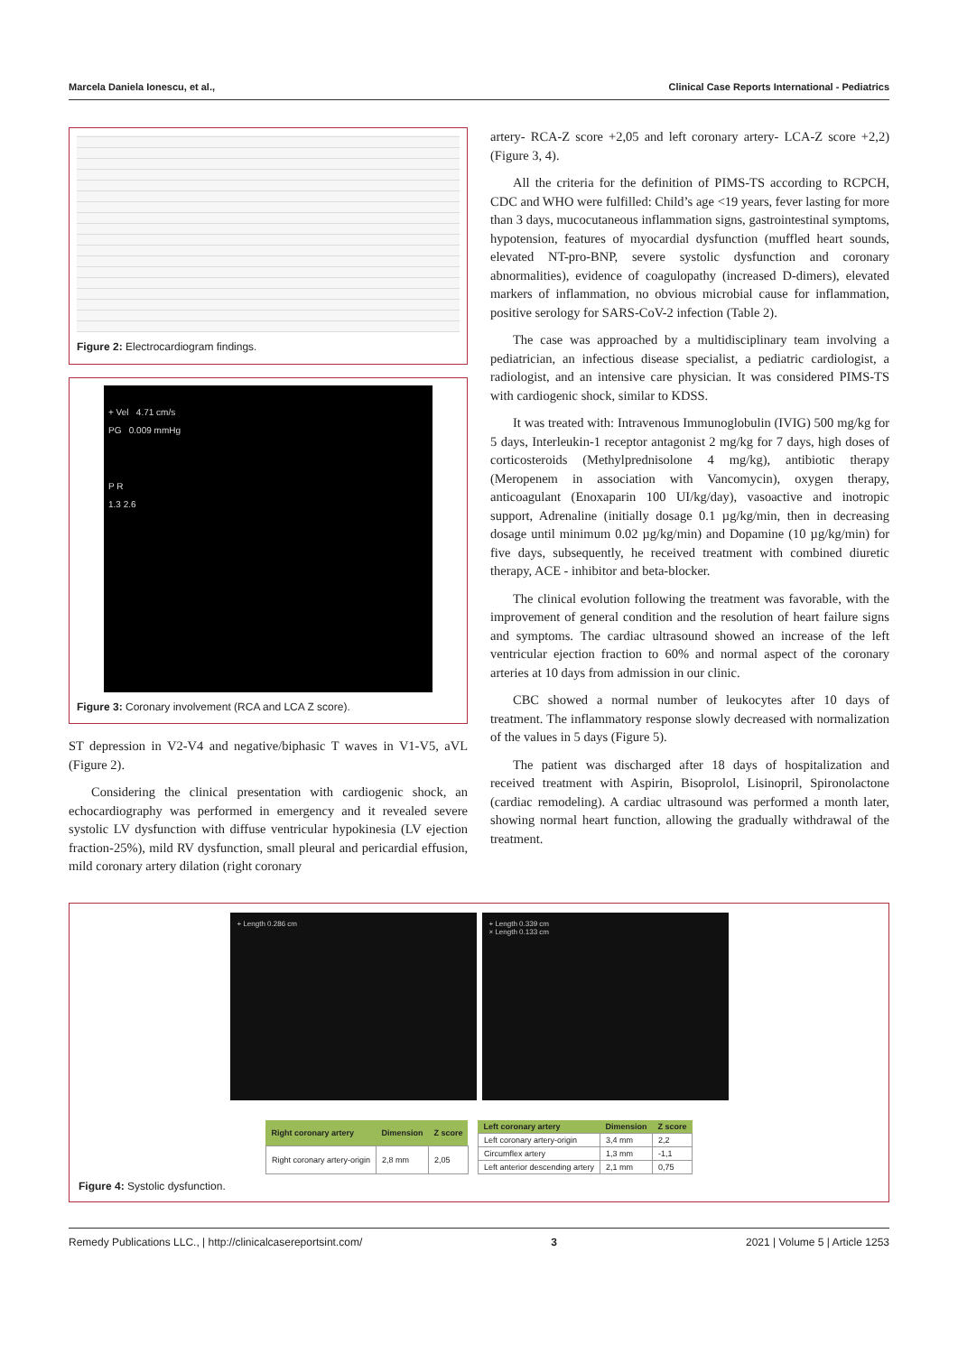Marcela Daniela Ionescu, et al., Clinical Case Reports International - Pediatrics
Figure 2: Electrocardiogram findings.
+ Vel 4.71 cm/s
PG 0.009 mmHg
P R
1.3 2.6
Figure 3: Coronary involvement (RCA and LCA Z score).
ST depression in V2-V4 and negative/biphasic T waves in V1-V5, aVL (Figure 2).
Considering the clinical presentation with cardiogenic shock, an echocardiography was performed in emergency and it revealed severe systolic LV dysfunction with diffuse ventricular hypokinesia (LV ejection fraction-25%), mild RV dysfunction, small pleural and pericardial effusion, mild coronary artery dilation (right coronary
artery- RCA-Z score +2,05 and left coronary artery- LCA-Z score +2,2) (Figure 3, 4).
All the criteria for the definition of PIMS-TS according to RCPCH, CDC and WHO were fulfilled: Child’s age <19 years, fever lasting for more than 3 days, mucocutaneous inflammation signs, gastrointestinal symptoms, hypotension, features of myocardial dysfunction (muffled heart sounds, elevated NT-pro-BNP, severe systolic dysfunction and coronary abnormalities), evidence of coagulopathy (increased D-dimers), elevated markers of inflammation, no obvious microbial cause for inflammation, positive serology for SARS-CoV-2 infection (Table 2).
The case was approached by a multidisciplinary team involving a pediatrician, an infectious disease specialist, a pediatric cardiologist, a radiologist, and an intensive care physician. It was considered PIMS-TS with cardiogenic shock, similar to KDSS.
It was treated with: Intravenous Immunoglobulin (IVIG) 500 mg/kg for 5 days, Interleukin-1 receptor antagonist 2 mg/kg for 7 days, high doses of corticosteroids (Methylprednisolone 4 mg/kg), antibiotic therapy (Meropenem in association with Vancomycin), oxygen therapy, anticoagulant (Enoxaparin 100 UI/kg/day), vasoactive and inotropic support, Adrenaline (initially dosage 0.1 µg/kg/min, then in decreasing dosage until minimum 0.02 µg/kg/min) and Dopamine (10 µg/kg/min) for five days, subsequently, he received treatment with combined diuretic therapy, ACE - inhibitor and beta-blocker.
The clinical evolution following the treatment was favorable, with the improvement of general condition and the resolution of heart failure signs and symptoms. The cardiac ultrasound showed an increase of the left ventricular ejection fraction to 60% and normal aspect of the coronary arteries at 10 days from admission in our clinic.
CBC showed a normal number of leukocytes after 10 days of treatment. The inflammatory response slowly decreased with normalization of the values in 5 days (Figure 5).
The patient was discharged after 18 days of hospitalization and received treatment with Aspirin, Bisoprolol, Lisinopril, Spironolactone (cardiac remodeling). A cardiac ultrasound was performed a month later, showing normal heart function, allowing the gradually withdrawal of the treatment.
+ Length 0.286 cm + Length 0.339 cm
× Length 0.133 cm
| Right coronary artery | Dimension | Z score |
| --- | --- | --- |
| Right coronary artery-origin | 2,8 mm | 2,05 |
| Left coronary artery | Dimension | Z score |
| --- | --- | --- |
| Left coronary artery-origin | 3,4 mm | 2,2 |
| Circumflex artery | 1,3 mm | -1,1 |
| Left anterior descending artery | 2,1 mm | 0,75 |
Figure 4: Systolic dysfunction.
Remedy Publications LLC., | http://clinicalcasereportsint.com/ 3 2021 | Volume 5 | Article 1253